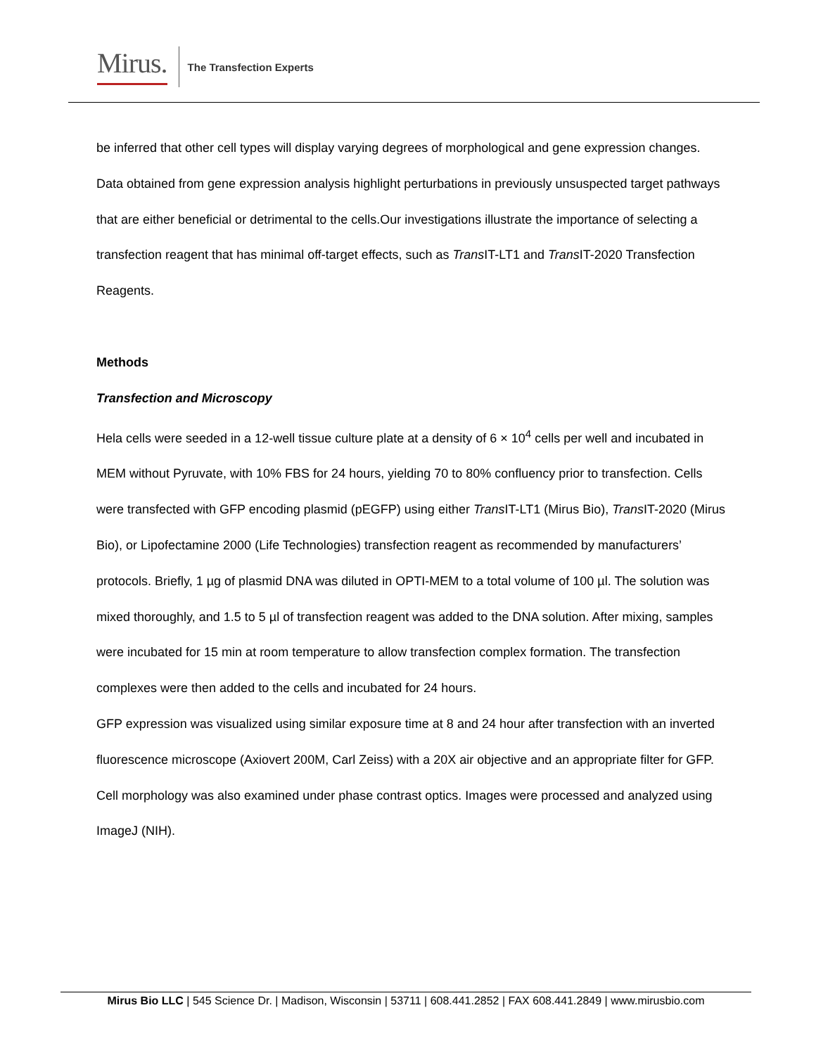Mirus.
The Transfection Experts
be inferred that other cell types will display varying degrees of morphological and gene expression changes. Data obtained from gene expression analysis highlight perturbations in previously unsuspected target pathways that are either beneficial or detrimental to the cells.Our investigations illustrate the importance of selecting a transfection reagent that has minimal off-target effects, such as Trans IT-LT1 and Trans IT-2020 Transfection Reagents.
Methods
Transfection and Microscopy
Hela cells were seeded in a 12-well tissue culture plate at a density of 6 × 10<sup>4</sup> cells per well and incubated in MEM without Pyruvate, with 10% FBS for 24 hours, yielding 70 to 80% confluency prior to transfection. Cells were transfected with GFP encoding plasmid (pEGFP) using either Trans IT-LT1 (Mirus Bio), Trans IT-2020 (Mirus Bio), or Lipofectamine 2000 (Life Technologies) transfection reagent as recommended by manufacturers’ protocols. Briefly, 1 µg of plasmid DNA was diluted in OPTI-MEM to a total volume of 100 µl. The solution was mixed thoroughly, and 1.5 to 5 µl of transfection reagent was added to the DNA solution. After mixing, samples were incubated for 15 min at room temperature to allow transfection complex formation. The transfection complexes were then added to the cells and incubated for 24 hours.
GFP expression was visualized using similar exposure time at 8 and 24 hour after transfection with an inverted fluorescence microscope (Axiovert 200M, Carl Zeiss) with a 20X air objective and an appropriate filter for GFP. Cell morphology was also examined under phase contrast optics. Images were processed and analyzed using ImageJ (NIH).
Mirus Bio LLC | 545 Science Dr. | Madison, Wisconsin | 53711 | 608.441.2852 | FAX 608.441.2849 | www.mirusbio.com